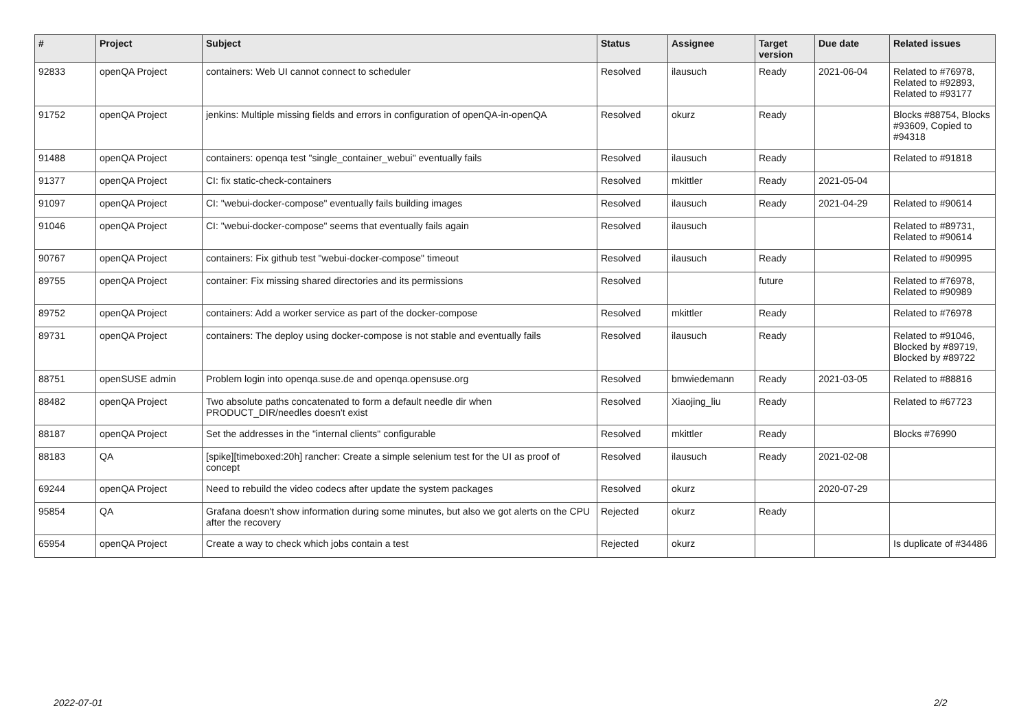| # | Project | Subject | Status | Assignee | Target version | Due date | Related issues |
| --- | --- | --- | --- | --- | --- | --- | --- |
| 92833 | openQA Project | containers: Web UI cannot connect to scheduler | Resolved | ilausuch | Ready | 2021-06-04 | Related to #76978, Related to #92893, Related to #93177 |
| 91752 | openQA Project | jenkins: Multiple missing fields and errors in configuration of openQA-in-openQA | Resolved | okurz | Ready | | Blocks #88754, Blocks #93609, Copied to #94318 |
| 91488 | openQA Project | containers: openqa test "single_container_webui" eventually fails | Resolved | ilausuch | Ready | | Related to #91818 |
| 91377 | openQA Project | CI: fix static-check-containers | Resolved | mkittler | Ready | 2021-05-04 | |
| 91097 | openQA Project | CI: "webui-docker-compose" eventually fails building images | Resolved | ilausuch | Ready | 2021-04-29 | Related to #90614 |
| 91046 | openQA Project | CI: "webui-docker-compose" seems that eventually fails again | Resolved | ilausuch | | | Related to #89731, Related to #90614 |
| 90767 | openQA Project | containers: Fix github test "webui-docker-compose" timeout | Resolved | ilausuch | Ready | | Related to #90995 |
| 89755 | openQA Project | container: Fix missing shared directories and its permissions | Resolved | | future | | Related to #76978, Related to #90989 |
| 89752 | openQA Project | containers: Add a worker service as part of the docker-compose | Resolved | mkittler | Ready | | Related to #76978 |
| 89731 | openQA Project | containers: The deploy using docker-compose is not stable and eventually fails | Resolved | ilausuch | Ready | | Related to #91046, Blocked by #89719, Blocked by #89722 |
| 88751 | openSUSE admin | Problem login into openqa.suse.de and openqa.opensuse.org | Resolved | bmwiedemann | Ready | 2021-03-05 | Related to #88816 |
| 88482 | openQA Project | Two absolute paths concatenated to form a default needle dir when PRODUCT_DIR/needles doesn't exist | Resolved | Xiaojing_liu | Ready | | Related to #67723 |
| 88187 | openQA Project | Set the addresses in the "internal clients" configurable | Resolved | mkittler | Ready | | Blocks #76990 |
| 88183 | QA | [spike][timeboxed:20h] rancher: Create a simple selenium test for the UI as proof of concept | Resolved | ilausuch | Ready | 2021-02-08 | |
| 69244 | openQA Project | Need to rebuild the video codecs after update the system packages | Resolved | okurz | | 2020-07-29 | |
| 95854 | QA | Grafana doesn't show information during some minutes, but also we got alerts on the CPU after the recovery | Rejected | okurz | Ready | | |
| 65954 | openQA Project | Create a way to check which jobs contain a test | Rejected | okurz | | | Is duplicate of #34486 |
2022-07-01 2/2